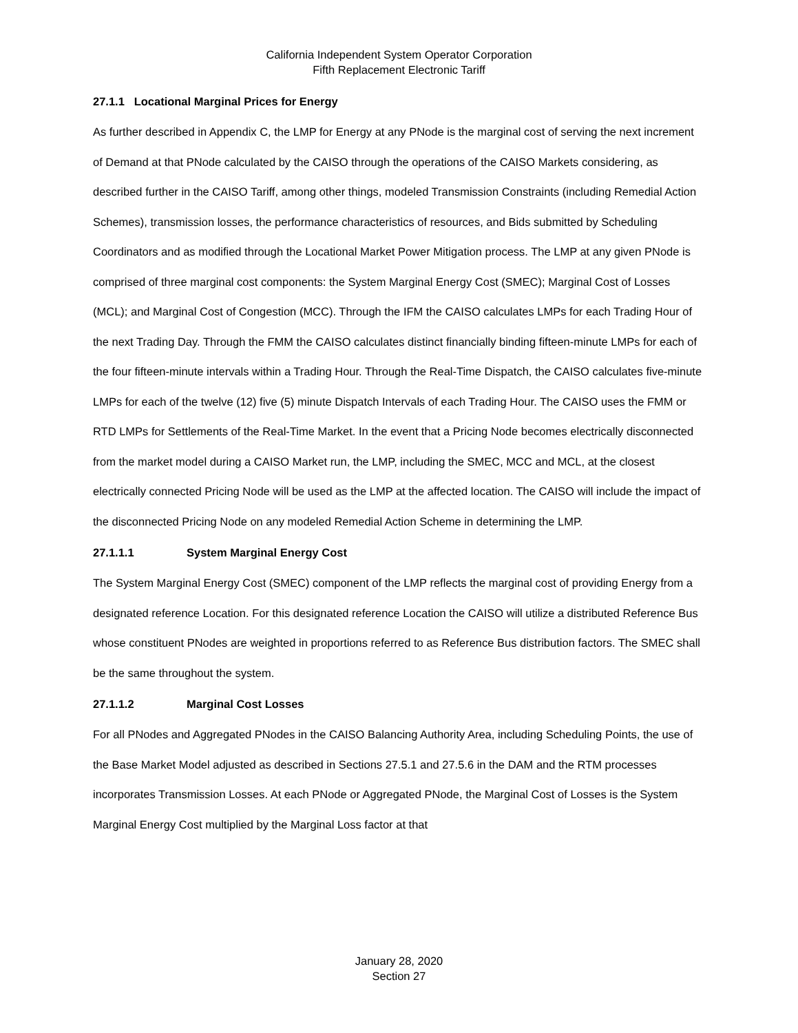California Independent System Operator Corporation
Fifth Replacement Electronic Tariff
27.1.1 Locational Marginal Prices for Energy
As further described in Appendix C, the LMP for Energy at any PNode is the marginal cost of serving the next increment of Demand at that PNode calculated by the CAISO through the operations of the CAISO Markets considering, as described further in the CAISO Tariff, among other things, modeled Transmission Constraints (including Remedial Action Schemes), transmission losses, the performance characteristics of resources, and Bids submitted by Scheduling Coordinators and as modified through the Locational Market Power Mitigation process. The LMP at any given PNode is comprised of three marginal cost components: the System Marginal Energy Cost (SMEC); Marginal Cost of Losses (MCL); and Marginal Cost of Congestion (MCC). Through the IFM the CAISO calculates LMPs for each Trading Hour of the next Trading Day. Through the FMM the CAISO calculates distinct financially binding fifteen-minute LMPs for each of the four fifteen-minute intervals within a Trading Hour. Through the Real-Time Dispatch, the CAISO calculates five-minute LMPs for each of the twelve (12) five (5) minute Dispatch Intervals of each Trading Hour. The CAISO uses the FMM or RTD LMPs for Settlements of the Real-Time Market. In the event that a Pricing Node becomes electrically disconnected from the market model during a CAISO Market run, the LMP, including the SMEC, MCC and MCL, at the closest electrically connected Pricing Node will be used as the LMP at the affected location. The CAISO will include the impact of the disconnected Pricing Node on any modeled Remedial Action Scheme in determining the LMP.
27.1.1.1 System Marginal Energy Cost
The System Marginal Energy Cost (SMEC) component of the LMP reflects the marginal cost of providing Energy from a designated reference Location. For this designated reference Location the CAISO will utilize a distributed Reference Bus whose constituent PNodes are weighted in proportions referred to as Reference Bus distribution factors. The SMEC shall be the same throughout the system.
27.1.1.2 Marginal Cost Losses
For all PNodes and Aggregated PNodes in the CAISO Balancing Authority Area, including Scheduling Points, the use of the Base Market Model adjusted as described in Sections 27.5.1 and 27.5.6 in the DAM and the RTM processes incorporates Transmission Losses. At each PNode or Aggregated PNode, the Marginal Cost of Losses is the System Marginal Energy Cost multiplied by the Marginal Loss factor at that
January 28, 2020
Section 27